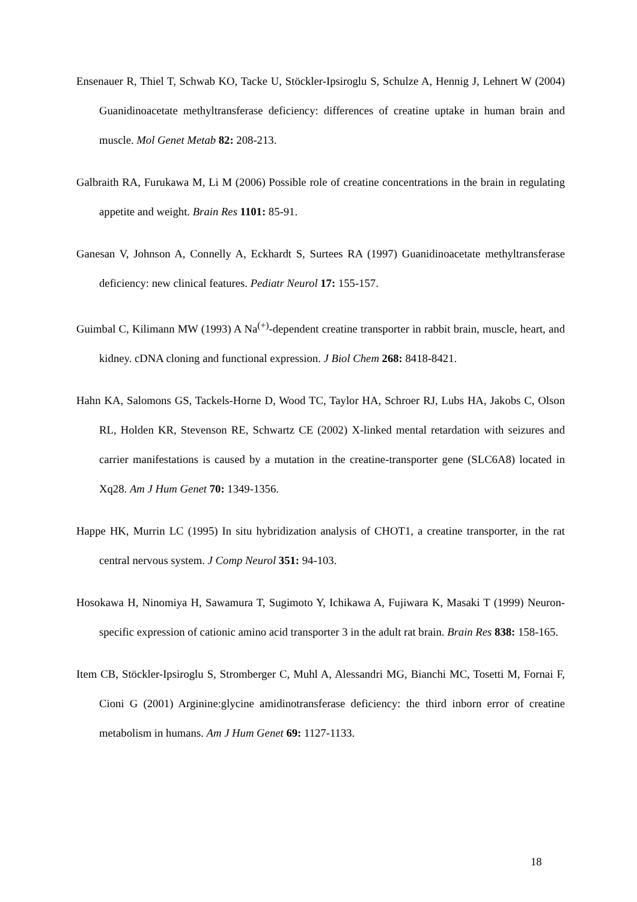Ensenauer R, Thiel T, Schwab KO, Tacke U, Stöckler-Ipsiroglu S, Schulze A, Hennig J, Lehnert W (2004) Guanidinoacetate methyltransferase deficiency: differences of creatine uptake in human brain and muscle. Mol Genet Metab 82: 208-213.
Galbraith RA, Furukawa M, Li M (2006) Possible role of creatine concentrations in the brain in regulating appetite and weight. Brain Res 1101: 85-91.
Ganesan V, Johnson A, Connelly A, Eckhardt S, Surtees RA (1997) Guanidinoacetate methyltransferase deficiency: new clinical features. Pediatr Neurol 17: 155-157.
Guimbal C, Kilimann MW (1993) A Na<sup>(+)</sup>-dependent creatine transporter in rabbit brain, muscle, heart, and kidney. cDNA cloning and functional expression. J Biol Chem 268: 8418-8421.
Hahn KA, Salomons GS, Tackels-Horne D, Wood TC, Taylor HA, Schroer RJ, Lubs HA, Jakobs C, Olson RL, Holden KR, Stevenson RE, Schwartz CE (2002) X-linked mental retardation with seizures and carrier manifestations is caused by a mutation in the creatine-transporter gene (SLC6A8) located in Xq28. Am J Hum Genet 70: 1349-1356.
Happe HK, Murrin LC (1995) In situ hybridization analysis of CHOT1, a creatine transporter, in the rat central nervous system. J Comp Neurol 351: 94-103.
Hosokawa H, Ninomiya H, Sawamura T, Sugimoto Y, Ichikawa A, Fujiwara K, Masaki T (1999) Neuron-specific expression of cationic amino acid transporter 3 in the adult rat brain. Brain Res 838: 158-165.
Item CB, Stöckler-Ipsiroglu S, Stromberger C, Muhl A, Alessandri MG, Bianchi MC, Tosetti M, Fornai F, Cioni G (2001) Arginine:glycine amidinotransferase deficiency: the third inborn error of creatine metabolism in humans. Am J Hum Genet 69: 1127-1133.
18